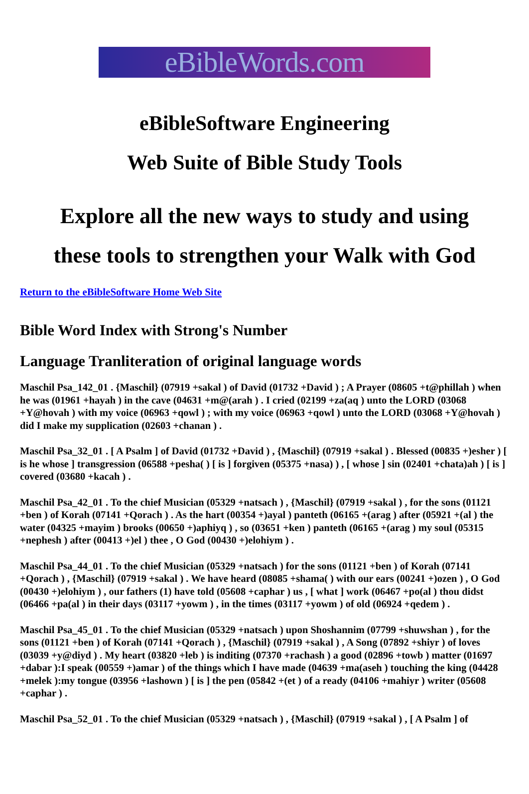eBibleWords.com
eBibleSoftware Engineering
Web Suite of Bible Study Tools
Explore all the new ways to study and using
these tools to strengthen your Walk with God
Return to the eBibleSoftware Home Web Site
Bible Word Index with Strong's Number
Language Tranliteration of original language words
Maschil Psa_142_01 . {Maschil} (07919 +sakal ) of David (01732 +David ) ; A Prayer (08605 +t@phillah ) when he was (01961 +hayah ) in the cave (04631 +m@(arah ) . I cried (02199 +za(aq ) unto the LORD (03068 +Y@hovah ) with my voice (06963 +qowl ) ; with my voice (06963 +qowl ) unto the LORD (03068 +Y@hovah ) did I make my supplication (02603 +chanan ) .
Maschil Psa_32_01 . [ A Psalm ] of David (01732 +David ) , {Maschil} (07919 +sakal ) . Blessed (00835 +)esher ) [ is he whose ] transgression (06588 +pesha( ) [ is ] forgiven (05375 +nasa) ) , [ whose ] sin (02401 +chata)ah ) [ is ] covered (03680 +kacah ) .
Maschil Psa_42_01 . To the chief Musician (05329 +natsach ) , {Maschil} (07919 +sakal ) , for the sons (01121 +ben ) of Korah (07141 +Qorach ) . As the hart (00354 +)ayal ) panteth (06165 +(arag ) after (05921 +(al ) the water (04325 +mayim ) brooks (00650 +)aphiyq ) , so (03651 +ken ) panteth (06165 +(arag ) my soul (05315 +nephesh ) after (00413 +)el ) thee , O God (00430 +)elohiym ) .
Maschil Psa_44_01 . To the chief Musician (05329 +natsach ) for the sons (01121 +ben ) of Korah (07141 +Qorach ) , {Maschil} (07919 +sakal ) . We have heard (08085 +shama( ) with our ears (00241 +)ozen ) , O God (00430 +)elohiym ) , our fathers (1) have told (05608 +caphar ) us , [ what ] work (06467 +po(al ) thou didst (06466 +pa(al ) in their days (03117 +yowm ) , in the times (03117 +yowm ) of old (06924 +qedem ) .
Maschil Psa_45_01 . To the chief Musician (05329 +natsach ) upon Shoshannim (07799 +shuwshan ) , for the sons (01121 +ben ) of Korah (07141 +Qorach ) , {Maschil} (07919 +sakal ) , A Song (07892 +shiyr ) of loves (03039 +y@diyd ) . My heart (03820 +leb ) is inditing (07370 +rachash ) a good (02896 +towb ) matter (01697 +dabar ):I speak (00559 +)amar ) of the things which I have made (04639 +ma(aseh ) touching the king (04428 +melek ):my tongue (03956 +lashown ) [ is ] the pen (05842 +(et ) of a ready (04106 +mahiyr ) writer (05608 +caphar ) .
Maschil Psa_52_01 . To the chief Musician (05329 +natsach ) , {Maschil} (07919 +sakal ) , [ A Psalm ] of